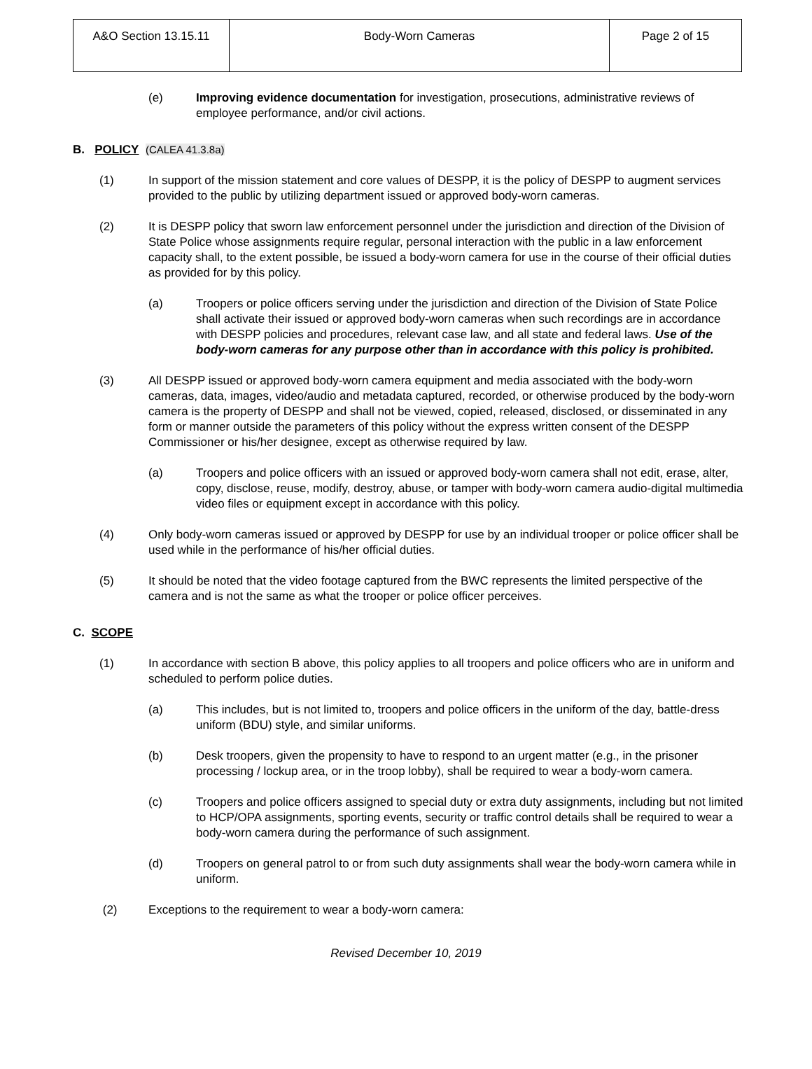| A&O Section 13.15.11 | Body-Worn Cameras | Page 2 of 15 |
(e) Improving evidence documentation for investigation, prosecutions, administrative reviews of employee performance, and/or civil actions.
B. POLICY (CALEA 41.3.8a)
(1) In support of the mission statement and core values of DESPP, it is the policy of DESPP to augment services provided to the public by utilizing department issued or approved body-worn cameras.
(2) It is DESPP policy that sworn law enforcement personnel under the jurisdiction and direction of the Division of State Police whose assignments require regular, personal interaction with the public in a law enforcement capacity shall, to the extent possible, be issued a body-worn camera for use in the course of their official duties as provided for by this policy.
(a) Troopers or police officers serving under the jurisdiction and direction of the Division of State Police shall activate their issued or approved body-worn cameras when such recordings are in accordance with DESPP policies and procedures, relevant case law, and all state and federal laws. Use of the body-worn cameras for any purpose other than in accordance with this policy is prohibited.
(3) All DESPP issued or approved body-worn camera equipment and media associated with the body-worn cameras, data, images, video/audio and metadata captured, recorded, or otherwise produced by the body-worn camera is the property of DESPP and shall not be viewed, copied, released, disclosed, or disseminated in any form or manner outside the parameters of this policy without the express written consent of the DESPP Commissioner or his/her designee, except as otherwise required by law.
(a) Troopers and police officers with an issued or approved body-worn camera shall not edit, erase, alter, copy, disclose, reuse, modify, destroy, abuse, or tamper with body-worn camera audio-digital multimedia video files or equipment except in accordance with this policy.
(4) Only body-worn cameras issued or approved by DESPP for use by an individual trooper or police officer shall be used while in the performance of his/her official duties.
(5) It should be noted that the video footage captured from the BWC represents the limited perspective of the camera and is not the same as what the trooper or police officer perceives.
C. SCOPE
(1) In accordance with section B above, this policy applies to all troopers and police officers who are in uniform and scheduled to perform police duties.
(a) This includes, but is not limited to, troopers and police officers in the uniform of the day, battle-dress uniform (BDU) style, and similar uniforms.
(b) Desk troopers, given the propensity to have to respond to an urgent matter (e.g., in the prisoner processing / lockup area, or in the troop lobby), shall be required to wear a body-worn camera.
(c) Troopers and police officers assigned to special duty or extra duty assignments, including but not limited to HCP/OPA assignments, sporting events, security or traffic control details shall be required to wear a body-worn camera during the performance of such assignment.
(d) Troopers on general patrol to or from such duty assignments shall wear the body-worn camera while in uniform.
(2) Exceptions to the requirement to wear a body-worn camera:
Revised December 10, 2019